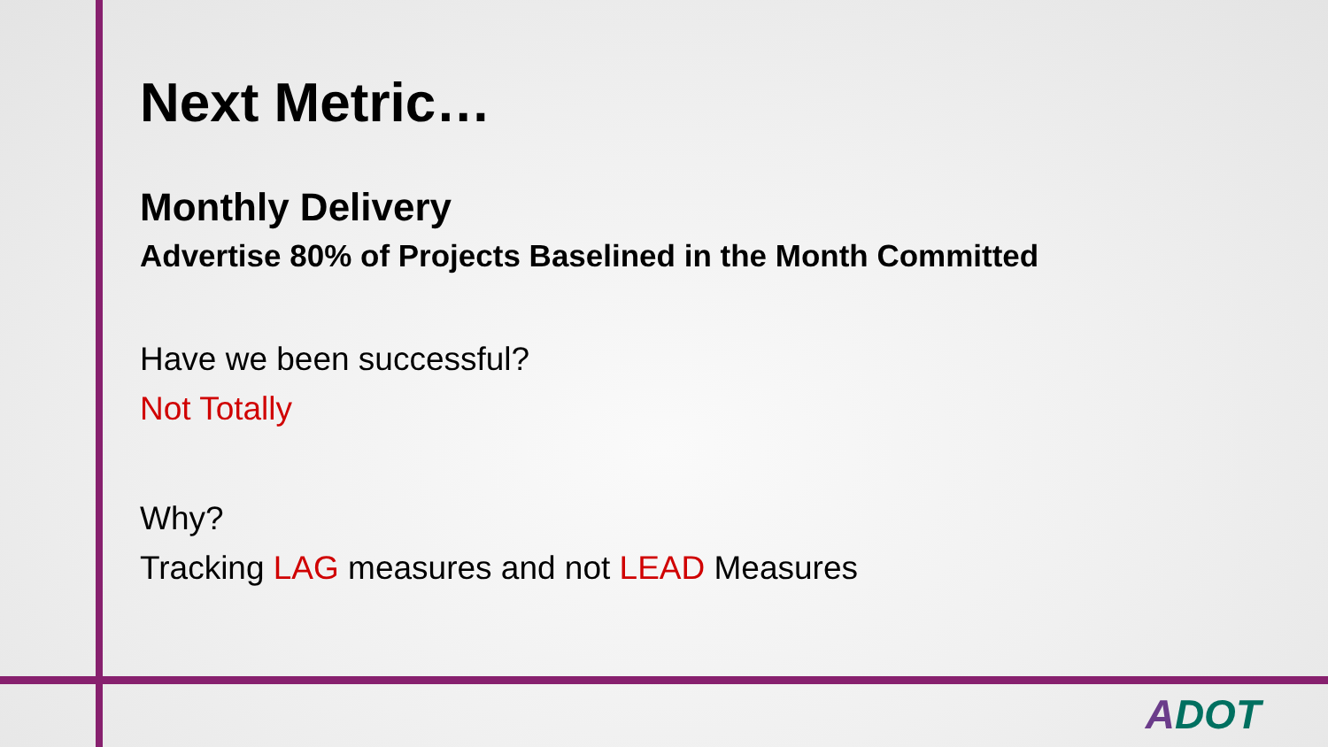Next Metric…
Monthly Delivery
Advertise 80% of Projects Baselined in the Month Committed
Have we been successful?
Not Totally
Why?
Tracking LAG measures and not LEAD Measures
ADOT